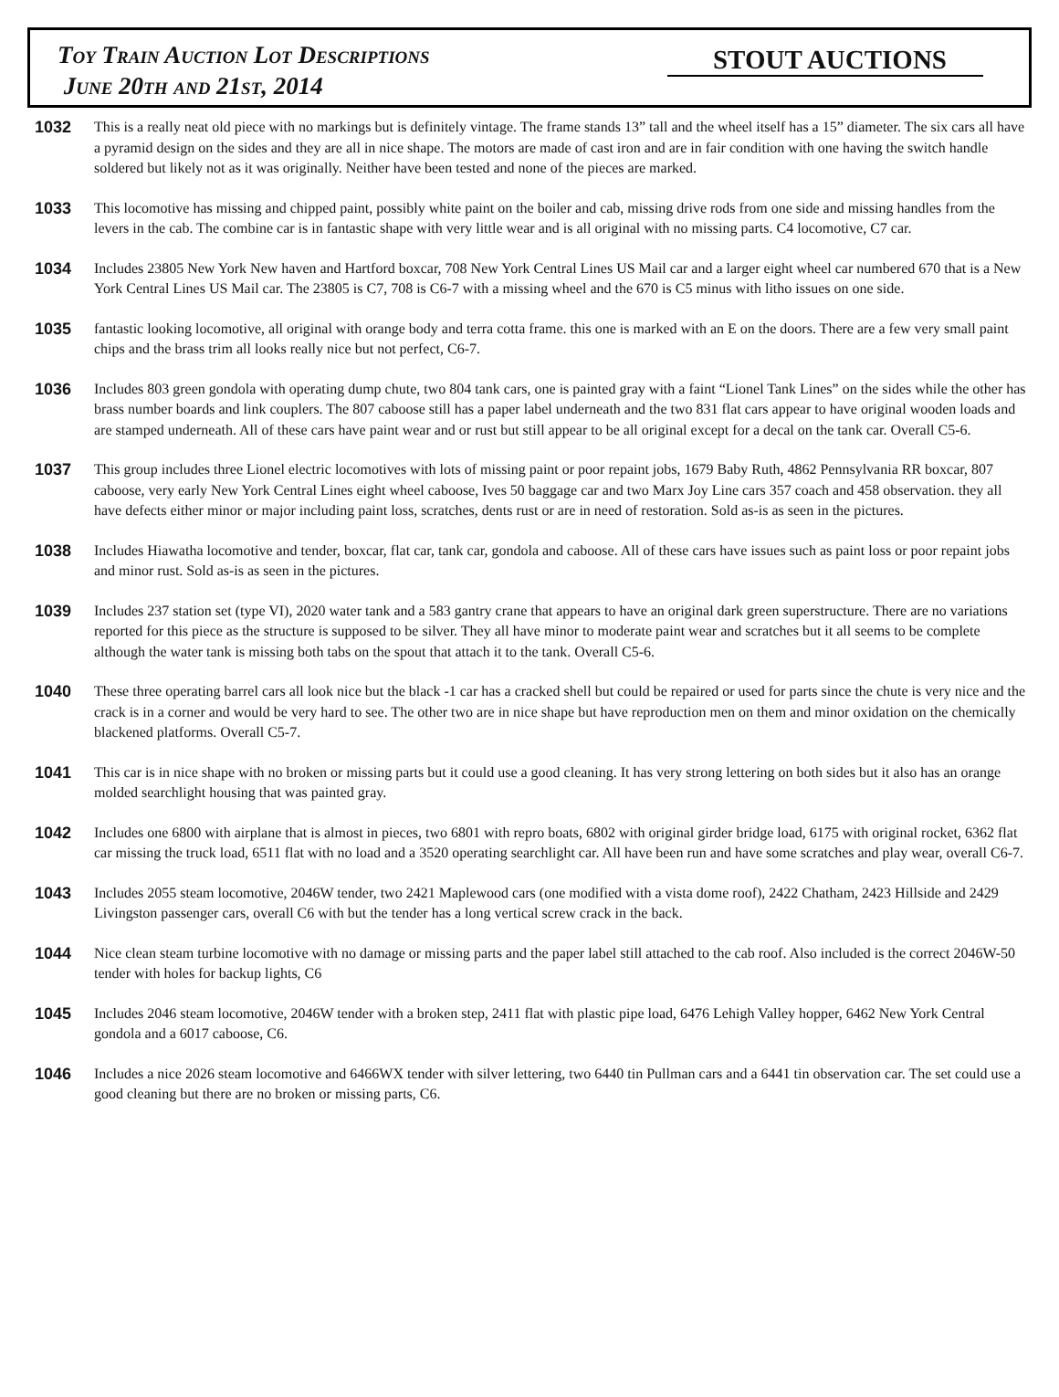Toy Train Auction Lot Descriptions
June 20th and 21st, 2014
STOUT AUCTIONS
1032 This is a really neat old piece with no markings but is definitely vintage. The frame stands 13” tall and the wheel itself has a 15” diameter. The six cars all have a pyramid design on the sides and they are all in nice shape. The motors are made of cast iron and are in fair condition with one having the switch handle soldered but likely not as it was originally. Neither have been tested and none of the pieces are marked.
1033 This locomotive has missing and chipped paint, possibly white paint on the boiler and cab, missing drive rods from one side and missing handles from the levers in the cab. The combine car is in fantastic shape with very little wear and is all original with no missing parts. C4 locomotive, C7 car.
1034 Includes 23805 New York New haven and Hartford boxcar, 708 New York Central Lines US Mail car and a larger eight wheel car numbered 670 that is a New York Central Lines US Mail car. The 23805 is C7, 708 is C6-7 with a missing wheel and the 670 is C5 minus with litho issues on one side.
1035 fantastic looking locomotive, all original with orange body and terra cotta frame. this one is marked with an E on the doors. There are a few very small paint chips and the brass trim all looks really nice but not perfect, C6-7.
1036 Includes 803 green gondola with operating dump chute, two 804 tank cars, one is painted gray with a faint “Lionel Tank Lines” on the sides while the other has brass number boards and link couplers. The 807 caboose still has a paper label underneath and the two 831 flat cars appear to have original wooden loads and are stamped underneath. All of these cars have paint wear and or rust but still appear to be all original except for a decal on the tank car. Overall C5-6.
1037 This group includes three Lionel electric locomotives with lots of missing paint or poor repaint jobs, 1679 Baby Ruth, 4862 Pennsylvania RR boxcar, 807 caboose, very early New York Central Lines eight wheel caboose, Ives 50 baggage car and two Marx Joy Line cars 357 coach and 458 observation. they all have defects either minor or major including paint loss, scratches, dents rust or are in need of restoration. Sold as-is as seen in the pictures.
1038 Includes Hiawatha locomotive and tender, boxcar, flat car, tank car, gondola and caboose. All of these cars have issues such as paint loss or poor repaint jobs and minor rust. Sold as-is as seen in the pictures.
1039 Includes 237 station set (type VI), 2020 water tank and a 583 gantry crane that appears to have an original dark green superstructure. There are no variations reported for this piece as the structure is supposed to be silver. They all have minor to moderate paint wear and scratches but it all seems to be complete although the water tank is missing both tabs on the spout that attach it to the tank. Overall C5-6.
1040 These three operating barrel cars all look nice but the black -1 car has a cracked shell but could be repaired or used for parts since the chute is very nice and the crack is in a corner and would be very hard to see. The other two are in nice shape but have reproduction men on them and minor oxidation on the chemically blackened platforms. Overall C5-7.
1041 This car is in nice shape with no broken or missing parts but it could use a good cleaning. It has very strong lettering on both sides but it also has an orange molded searchlight housing that was painted gray.
1042 Includes one 6800 with airplane that is almost in pieces, two 6801 with repro boats, 6802 with original girder bridge load, 6175 with original rocket, 6362 flat car missing the truck load, 6511 flat with no load and a 3520 operating searchlight car. All have been run and have some scratches and play wear, overall C6-7.
1043 Includes 2055 steam locomotive, 2046W tender, two 2421 Maplewood cars (one modified with a vista dome roof), 2422 Chatham, 2423 Hillside and 2429 Livingston passenger cars, overall C6 with but the tender has a long vertical screw crack in the back.
1044 Nice clean steam turbine locomotive with no damage or missing parts and the paper label still attached to the cab roof. Also included is the correct 2046W-50 tender with holes for backup lights, C6
1045 Includes 2046 steam locomotive, 2046W tender with a broken step, 2411 flat with plastic pipe load, 6476 Lehigh Valley hopper, 6462 New York Central gondola and a 6017 caboose, C6.
1046 Includes a nice 2026 steam locomotive and 6466WX tender with silver lettering, two 6440 tin Pullman cars and a 6441 tin observation car. The set could use a good cleaning but there are no broken or missing parts, C6.